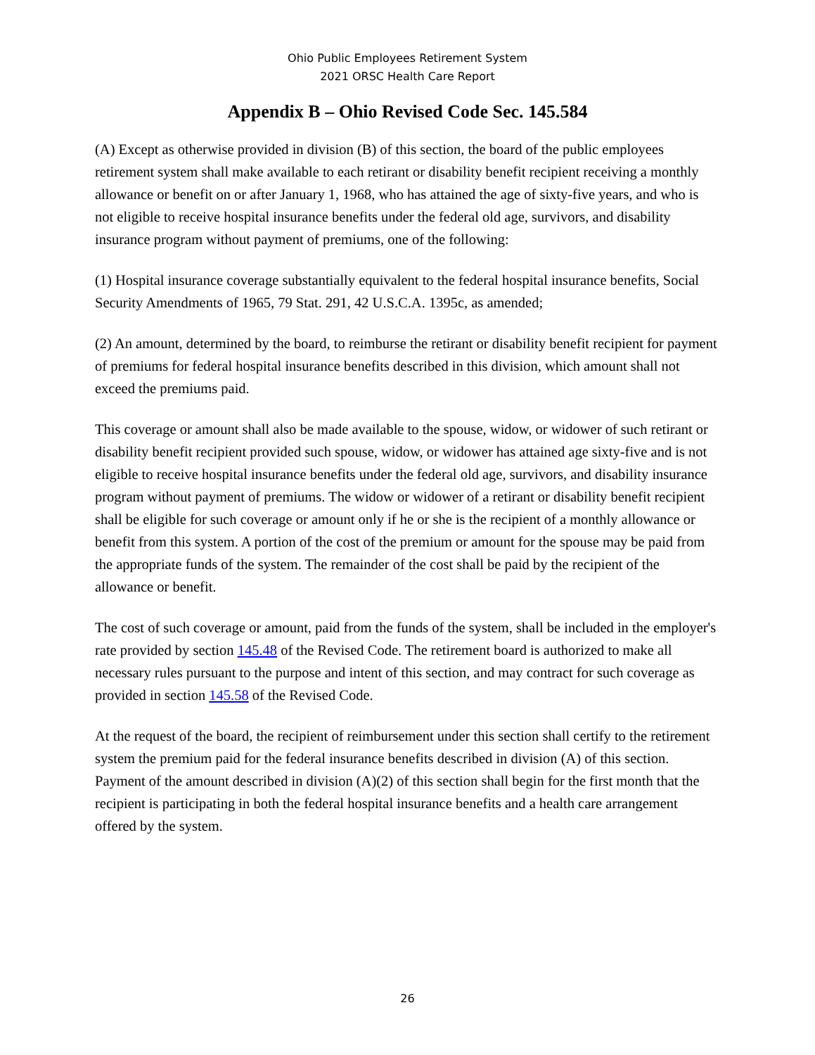Ohio Public Employees Retirement System
2021 ORSC Health Care Report
Appendix B – Ohio Revised Code Sec. 145.584
(A) Except as otherwise provided in division (B) of this section, the board of the public employees retirement system shall make available to each retirant or disability benefit recipient receiving a monthly allowance or benefit on or after January 1, 1968, who has attained the age of sixty-five years, and who is not eligible to receive hospital insurance benefits under the federal old age, survivors, and disability insurance program without payment of premiums, one of the following:
(1) Hospital insurance coverage substantially equivalent to the federal hospital insurance benefits, Social Security Amendments of 1965, 79 Stat. 291, 42 U.S.C.A. 1395c, as amended;
(2) An amount, determined by the board, to reimburse the retirant or disability benefit recipient for payment of premiums for federal hospital insurance benefits described in this division, which amount shall not exceed the premiums paid.
This coverage or amount shall also be made available to the spouse, widow, or widower of such retirant or disability benefit recipient provided such spouse, widow, or widower has attained age sixty-five and is not eligible to receive hospital insurance benefits under the federal old age, survivors, and disability insurance program without payment of premiums. The widow or widower of a retirant or disability benefit recipient shall be eligible for such coverage or amount only if he or she is the recipient of a monthly allowance or benefit from this system. A portion of the cost of the premium or amount for the spouse may be paid from the appropriate funds of the system. The remainder of the cost shall be paid by the recipient of the allowance or benefit.
The cost of such coverage or amount, paid from the funds of the system, shall be included in the employer's rate provided by section 145.48 of the Revised Code. The retirement board is authorized to make all necessary rules pursuant to the purpose and intent of this section, and may contract for such coverage as provided in section 145.58 of the Revised Code.
At the request of the board, the recipient of reimbursement under this section shall certify to the retirement system the premium paid for the federal insurance benefits described in division (A) of this section. Payment of the amount described in division (A)(2) of this section shall begin for the first month that the recipient is participating in both the federal hospital insurance benefits and a health care arrangement offered by the system.
26